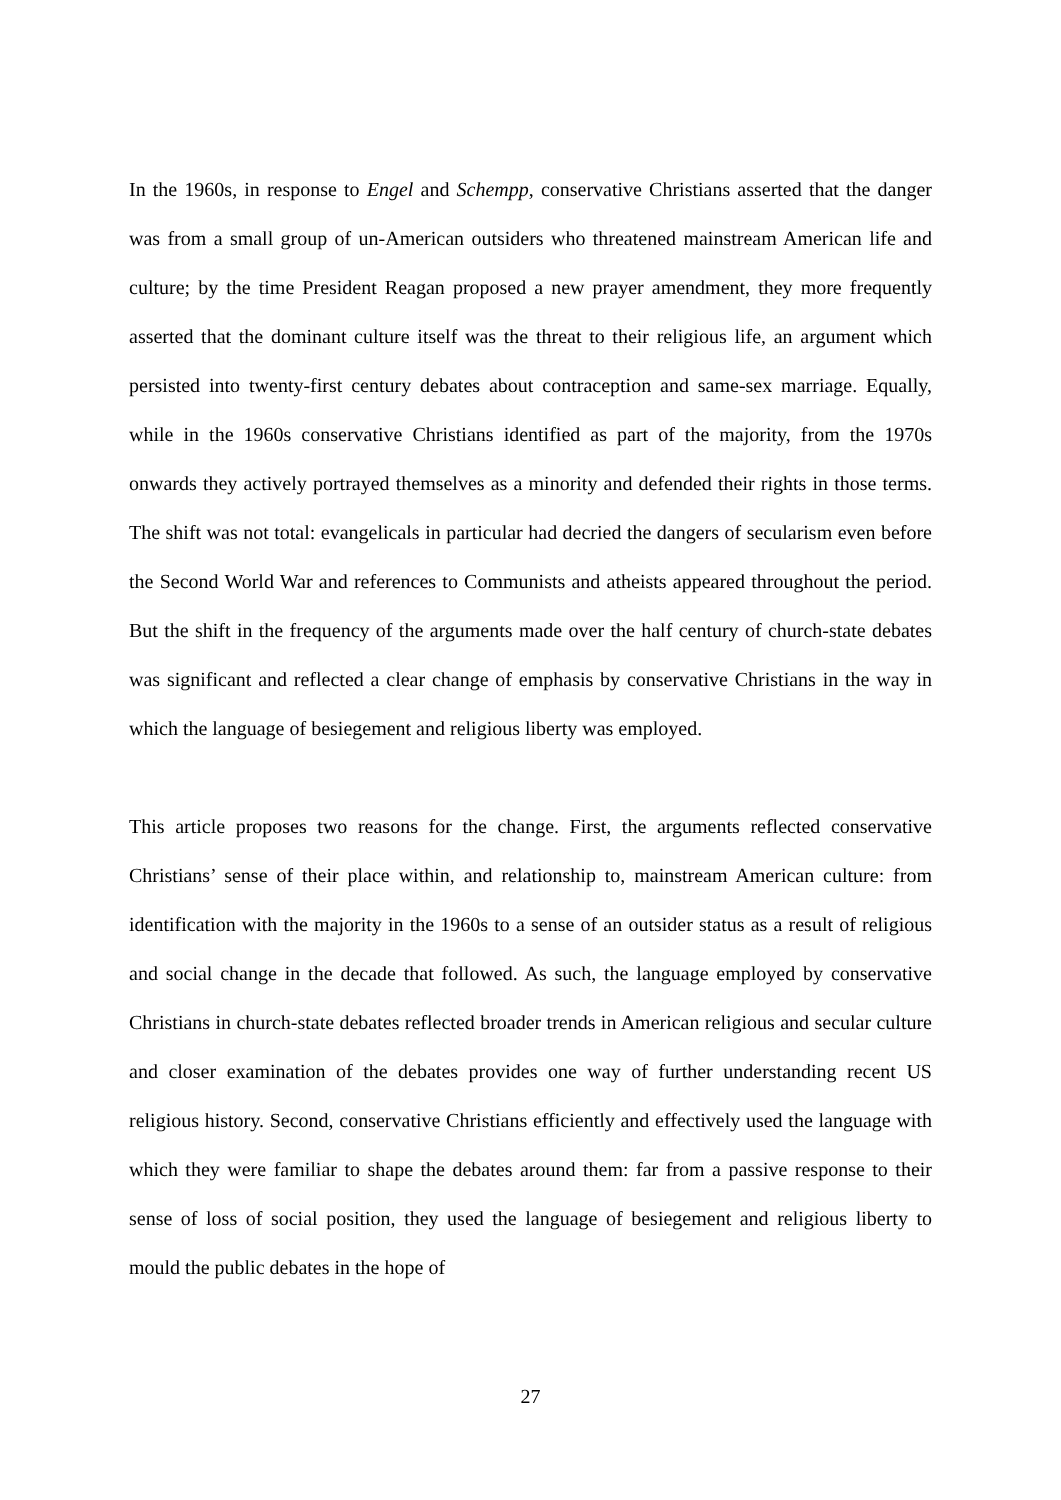In the 1960s, in response to Engel and Schempp, conservative Christians asserted that the danger was from a small group of un-American outsiders who threatened mainstream American life and culture; by the time President Reagan proposed a new prayer amendment, they more frequently asserted that the dominant culture itself was the threat to their religious life, an argument which persisted into twenty-first century debates about contraception and same-sex marriage. Equally, while in the 1960s conservative Christians identified as part of the majority, from the 1970s onwards they actively portrayed themselves as a minority and defended their rights in those terms. The shift was not total: evangelicals in particular had decried the dangers of secularism even before the Second World War and references to Communists and atheists appeared throughout the period. But the shift in the frequency of the arguments made over the half century of church-state debates was significant and reflected a clear change of emphasis by conservative Christians in the way in which the language of besiegement and religious liberty was employed.
This article proposes two reasons for the change. First, the arguments reflected conservative Christians’ sense of their place within, and relationship to, mainstream American culture: from identification with the majority in the 1960s to a sense of an outsider status as a result of religious and social change in the decade that followed. As such, the language employed by conservative Christians in church-state debates reflected broader trends in American religious and secular culture and closer examination of the debates provides one way of further understanding recent US religious history. Second, conservative Christians efficiently and effectively used the language with which they were familiar to shape the debates around them: far from a passive response to their sense of loss of social position, they used the language of besiegement and religious liberty to mould the public debates in the hope of
27